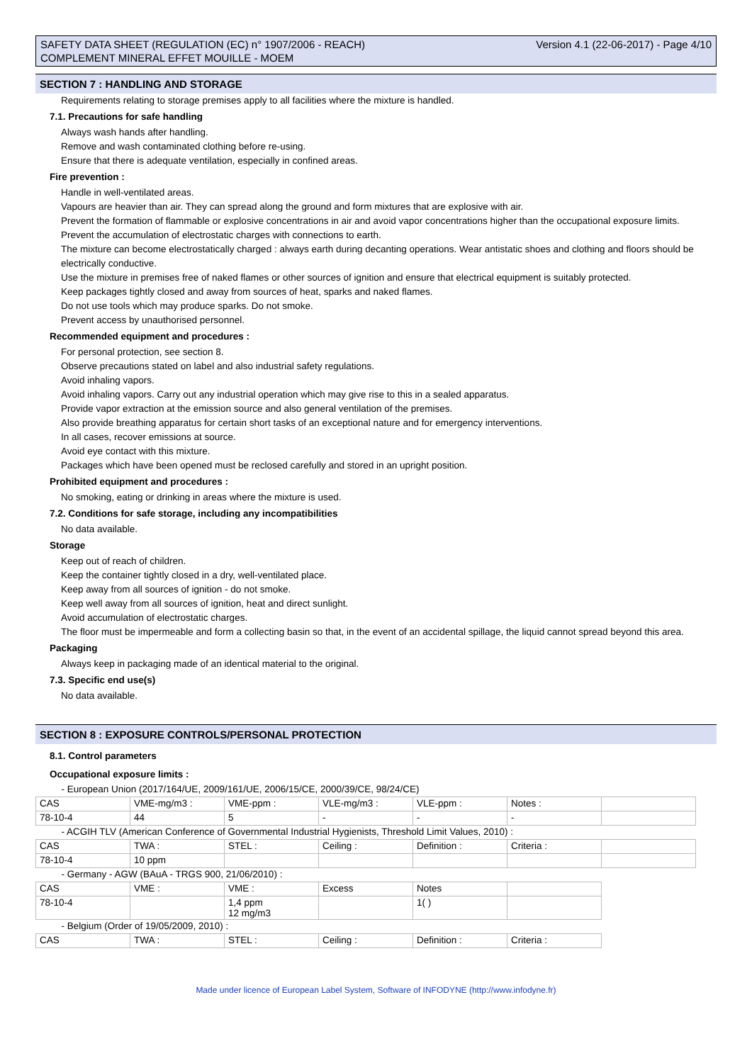SAFETY DATA SHEET (REGULATION (EC) n° 1907/2006 - REACH)
COMPLEMENT MINERAL EFFET MOUILLE - MOEM
Version 4.1 (22-06-2017) - Page 4/10
SECTION 7 : HANDLING AND STORAGE
Requirements relating to storage premises apply to all facilities where the mixture is handled.
7.1. Precautions for safe handling
Always wash hands after handling.
Remove and wash contaminated clothing before re-using.
Ensure that there is adequate ventilation, especially in confined areas.
Fire prevention :
Handle in well-ventilated areas.
Vapours are heavier than air. They can spread along the ground and form mixtures that are explosive with air.
Prevent the formation of flammable or explosive concentrations in air and avoid vapor concentrations higher than the occupational exposure limits.
Prevent the accumulation of electrostatic charges with connections to earth.
The mixture can become electrostatically charged : always earth during decanting operations. Wear antistatic shoes and clothing and floors should be electrically conductive.
Use the mixture in premises free of naked flames or other sources of ignition and ensure that electrical equipment is suitably protected.
Keep packages tightly closed and away from sources of heat, sparks and naked flames.
Do not use tools which may produce sparks. Do not smoke.
Prevent access by unauthorised personnel.
Recommended equipment and procedures :
For personal protection, see section 8.
Observe precautions stated on label and also industrial safety regulations.
Avoid inhaling vapors.
Avoid inhaling vapors. Carry out any industrial operation which may give rise to this in a sealed apparatus.
Provide vapor extraction at the emission source and also general ventilation of the premises.
Also provide breathing apparatus for certain short tasks of an exceptional nature and for emergency interventions.
In all cases, recover emissions at source.
Avoid eye contact with this mixture.
Packages which have been opened must be reclosed carefully and stored in an upright position.
Prohibited equipment and procedures :
No smoking, eating or drinking in areas where the mixture is used.
7.2. Conditions for safe storage, including any incompatibilities
No data available.
Storage
Keep out of reach of children.
Keep the container tightly closed in a dry, well-ventilated place.
Keep away from all sources of ignition - do not smoke.
Keep well away from all sources of ignition, heat and direct sunlight.
Avoid accumulation of electrostatic charges.
The floor must be impermeable and form a collecting basin so that, in the event of an accidental spillage, the liquid cannot spread beyond this area.
Packaging
Always keep in packaging made of an identical material to the original.
7.3. Specific end use(s)
No data available.
SECTION 8 : EXPOSURE CONTROLS/PERSONAL PROTECTION
8.1. Control parameters
Occupational exposure limits :
| - European Union (2017/164/UE, 2009/161/UE, 2006/15/CE, 2000/39/CE, 98/24/CE) | | | | | | |
| CAS | VME-mg/m3 : | VME-ppm : | VLE-mg/m3 : | VLE-ppm : | Notes : | |
| 78-10-4 | 44 | 5 | - | - | - | |
| - ACGIH TLV (American Conference of Governmental Industrial Hygienists, Threshold Limit Values, 2010) : | | | | | | |
| CAS | TWA : | STEL : | Ceiling : | Definition : | Criteria : | |
| 78-10-4 | 10 ppm | | | | | |
| - Germany - AGW (BAuA - TRGS 900, 21/06/2010) : | | | | | | |
| CAS | VME : | VME : | Excess | Notes | | |
| 78-10-4 | | 1,4 ppm 12 mg/m3 | | 1( ) | | |
| - Belgium (Order of 19/05/2009, 2010) : | | | | | | |
| CAS | TWA : | STEL : | Ceiling : | Definition : | Criteria : | |
Made under licence of European Label System, Software of INFODYNE (http://www.infodyne.fr)